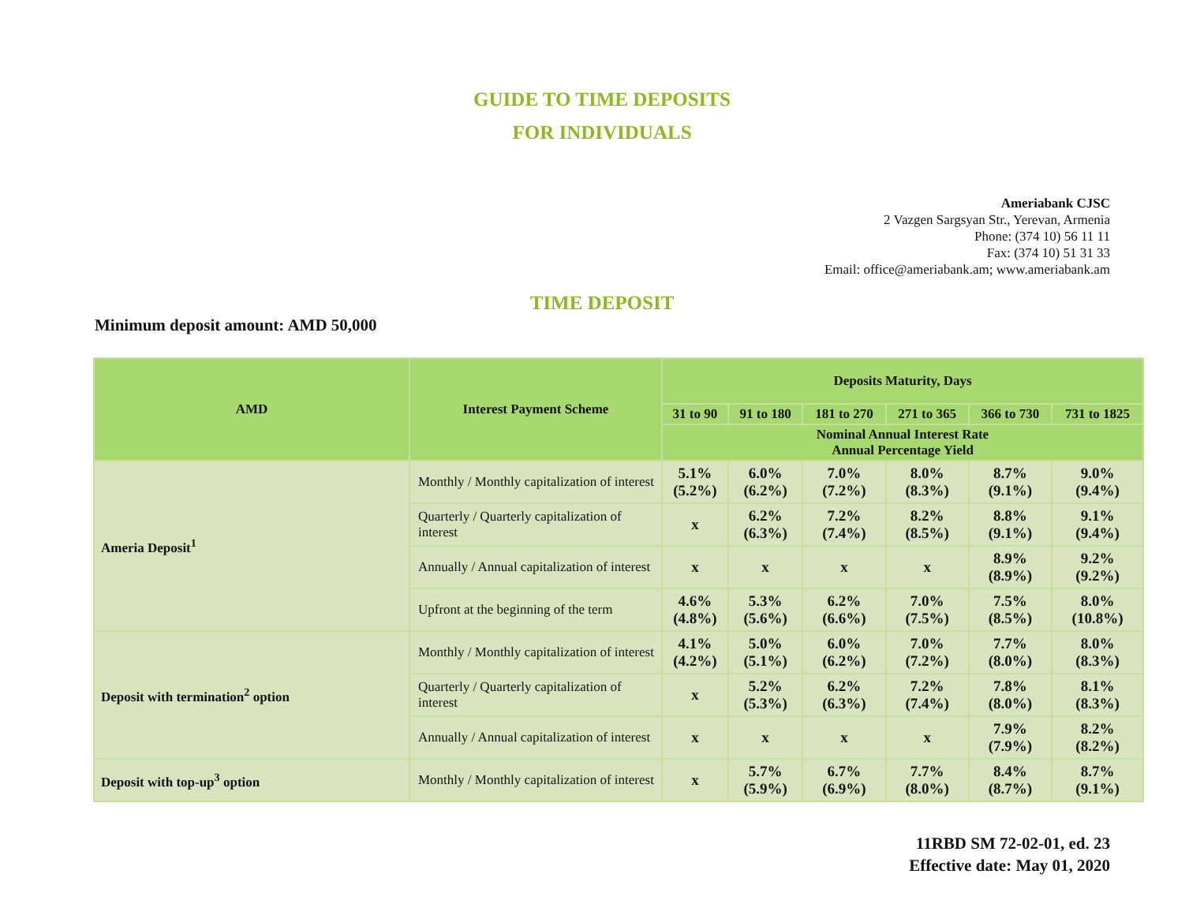GUIDE TO TIME DEPOSITS
FOR INDIVIDUALS
Ameriabank CJSC
2 Vazgen Sargsyan Str., Yerevan, Armenia
Phone: (374 10) 56 11 11
Fax: (374 10) 51 31 33
Email: office@ameriabank.am; www.ameriabank.am
TIME DEPOSIT
Minimum deposit amount: AMD 50,000
| AMD | Interest Payment Scheme | Deposits Maturity, Days | | | | | |
| --- | --- | --- | --- | --- | --- | --- | --- |
| | | 31 to 90 | 91 to 180 | 181 to 270 | 271 to 365 | 366 to 730 | 731 to 1825 |
| | | Nominal Annual Interest Rate Annual Percentage Yield | | | | | |
| Ameria Deposit<sup>1</sup> | Monthly / Monthly capitalization of interest | 5.1% (5.2%) | 6.0% (6.2%) | 7.0% (7.2%) | 8.0% (8.3%) | 8.7% (9.1%) | 9.0% (9.4%) |
| | Quarterly / Quarterly capitalization of interest | x | 6.2% (6.3%) | 7.2% (7.4%) | 8.2% (8.5%) | 8.8% (9.1%) | 9.1% (9.4%) |
| | Annually / Annual capitalization of interest | x | x | x | x | 8.9% (8.9%) | 9.2% (9.2%) |
| | Upfront at the beginning of the term | 4.6% (4.8%) | 5.3% (5.6%) | 6.2% (6.6%) | 7.0% (7.5%) | 7.5% (8.5%) | 8.0% (10.8%) |
| Deposit with termination<sup>2</sup> option | Monthly / Monthly capitalization of interest | 4.1% (4.2%) | 5.0% (5.1%) | 6.0% (6.2%) | 7.0% (7.2%) | 7.7% (8.0%) | 8.0% (8.3%) |
| | Quarterly / Quarterly capitalization of interest | x | 5.2% (5.3%) | 6.2% (6.3%) | 7.2% (7.4%) | 7.8% (8.0%) | 8.1% (8.3%) |
| | Annually / Annual capitalization of interest | x | x | x | x | 7.9% (7.9%) | 8.2% (8.2%) |
| Deposit with top-up<sup>3</sup> option | Monthly / Monthly capitalization of interest | x | 5.7% (5.9%) | 6.7% (6.9%) | 7.7% (8.0%) | 8.4% (8.7%) | 8.7% (9.1%) |
11RBD SM 72-02-01, ed. 23
Effective date: May 01, 2020